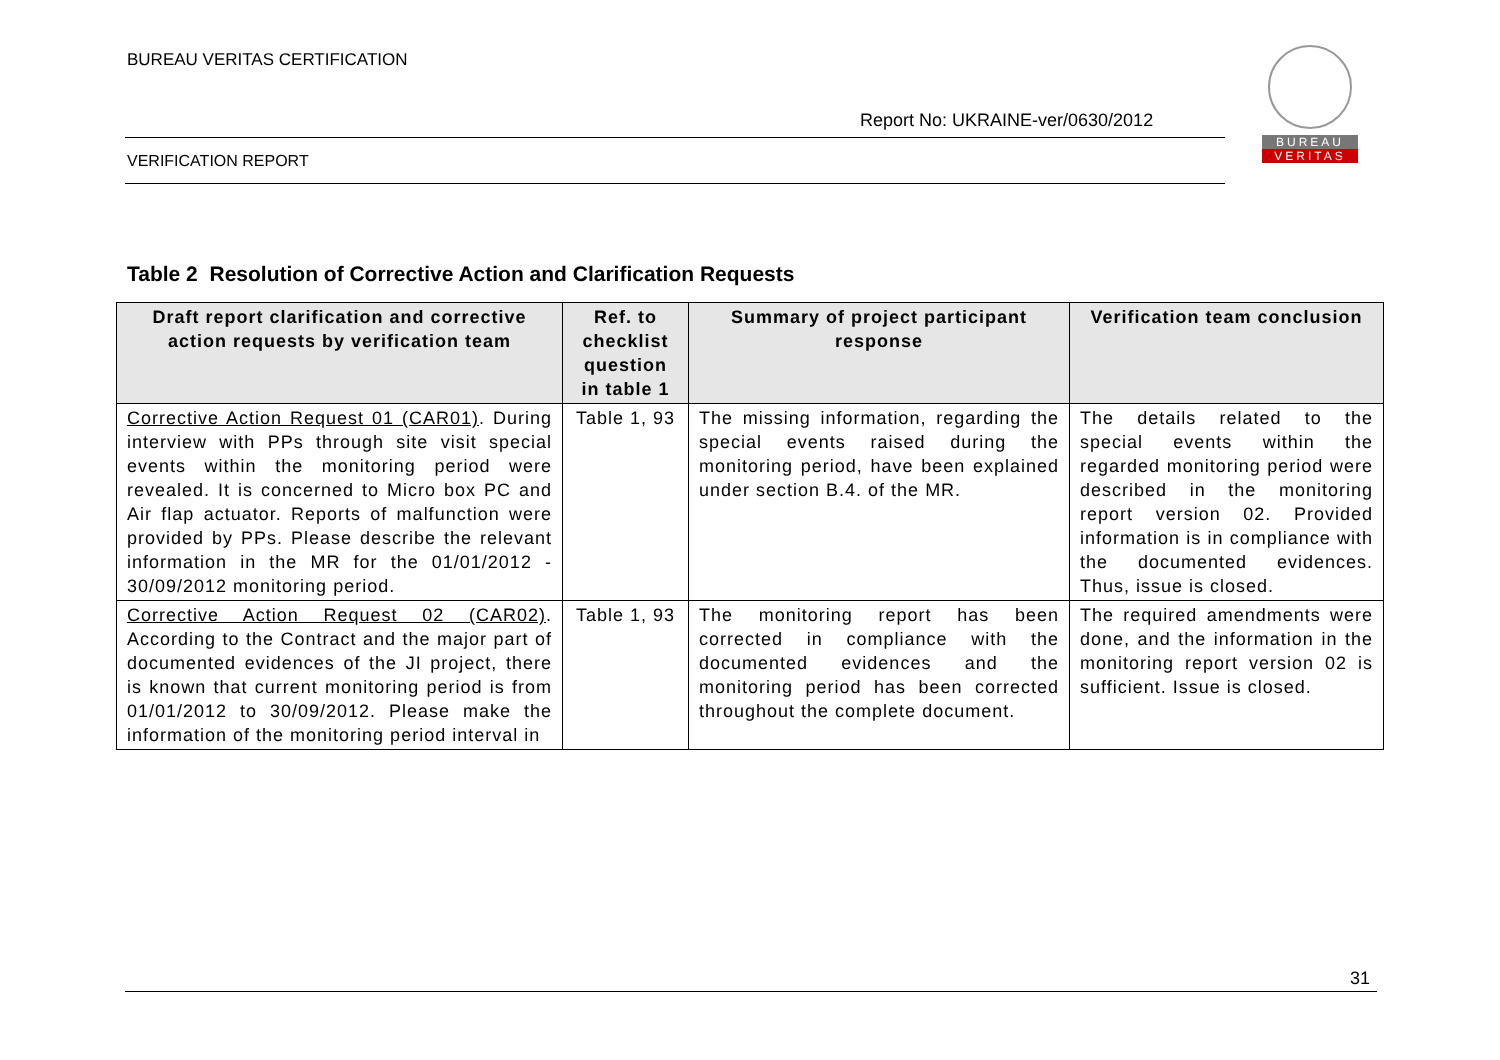BUREAU VERITAS CERTIFICATION
Report No: UKRAINE-ver/0630/2012
VERIFICATION REPORT
BUREAU
VERITAS
Table 2 Resolution of Corrective Action and Clarification Requests
| Draft report clarification and corrective action requests by verification team | Ref. to checklist question in table 1 | Summary of project participant response | Verification team conclusion |
| --- | --- | --- | --- |
| Corrective Action Request 01 (CAR01) . During interview with PPs through site visit special events within the monitoring period were revealed. It is concerned to Micro box PC and Air flap actuator. Reports of malfunction were provided by PPs. Please describe the relevant information in the MR for the 01/01/2012 - 30/09/2012 monitoring period. | Table 1, 93 | The missing information, regarding the special events raised during the monitoring period, have been explained under section B.4. of the MR. | The details related to the special events within the regarded monitoring period were described in the monitoring report version 02. Provided information is in compliance with the documented evidences. Thus, issue is closed. |
| Corrective Action Request 02 (CAR02) . According to the Contract and the major part of documented evidences of the JI project, there is known that current monitoring period is from 01/01/2012 to 30/09/2012. Please make the information of the monitoring period interval in | Table 1, 93 | The monitoring report has been corrected in compliance with the documented evidences and the monitoring period has been corrected throughout the complete document. | The required amendments were done, and the information in the monitoring report version 02 is sufficient. Issue is closed. |
31